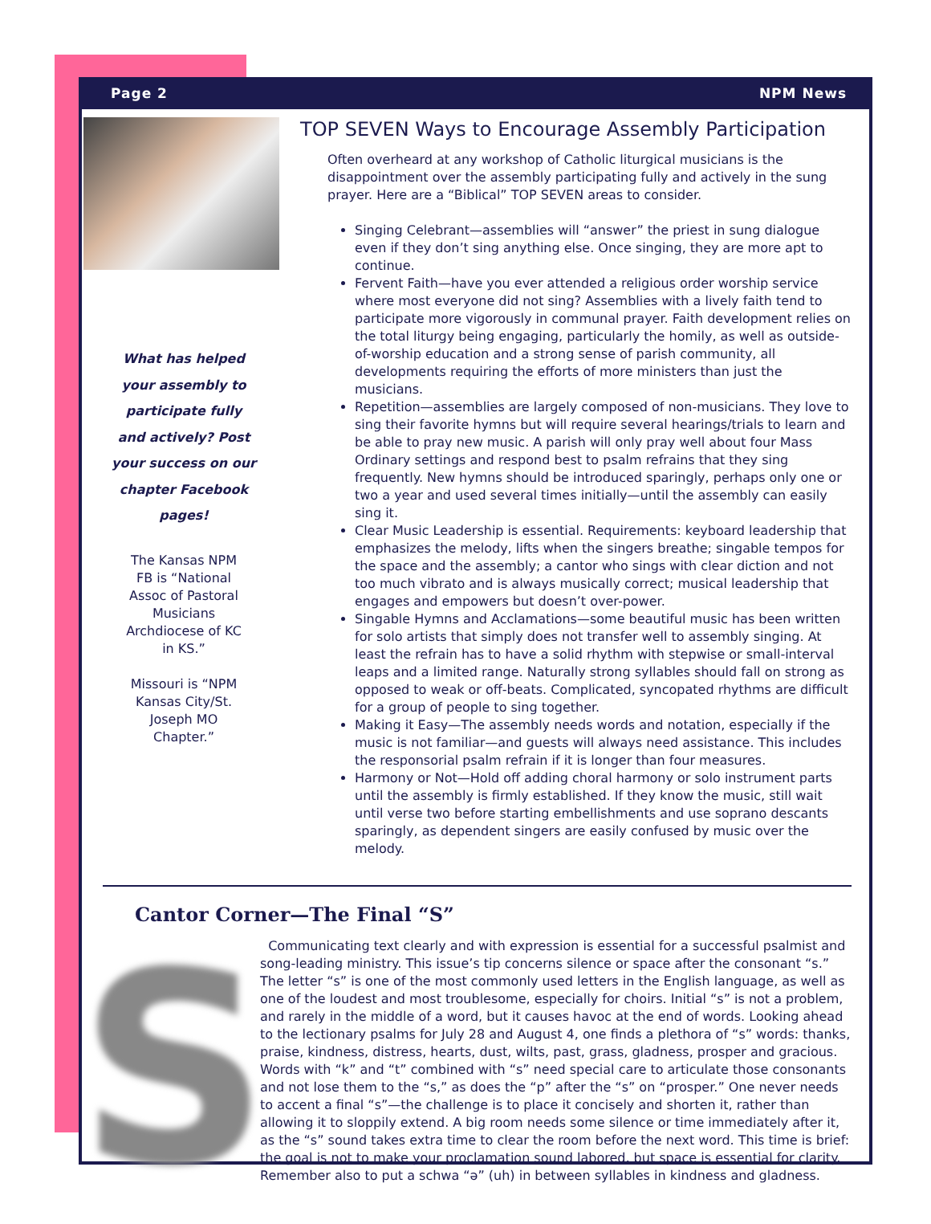Page 2 NPM News
What has helped
your assembly to
participate fully
and actively? Post
your success on our
chapter Facebook
pages!
The Kansas NPM
FB is “National
Assoc of Pastoral
Musicians
Archdiocese of KC
in KS.”
Missouri is “NPM
Kansas City/St.
Joseph MO
Chapter.”
TOP SEVEN Ways to Encourage Assembly Participation
Often overheard at any workshop of Catholic liturgical musicians is the disappointment over the assembly participating fully and actively in the sung prayer. Here are a “Biblical” TOP SEVEN areas to consider.
Singing Celebrant—assemblies will “answer” the priest in sung dialogue even if they don’t sing anything else. Once singing, they are more apt to continue.
Fervent Faith—have you ever attended a religious order worship service where most everyone did not sing? Assemblies with a lively faith tend to participate more vigorously in communal prayer. Faith development relies on the total liturgy being engaging, particularly the homily, as well as outside-of-worship education and a strong sense of parish community, all developments requiring the efforts of more ministers than just the musicians.
Repetition—assemblies are largely composed of non-musicians. They love to sing their favorite hymns but will require several hearings/trials to learn and be able to pray new music. A parish will only pray well about four Mass Ordinary settings and respond best to psalm refrains that they sing frequently. New hymns should be introduced sparingly, perhaps only one or two a year and used several times initially—until the assembly can easily sing it.
Clear Music Leadership is essential. Requirements: keyboard leadership that emphasizes the melody, lifts when the singers breathe; singable tempos for the space and the assembly; a cantor who sings with clear diction and not too much vibrato and is always musically correct; musical leadership that engages and empowers but doesn’t over-power.
Singable Hymns and Acclamations—some beautiful music has been written for solo artists that simply does not transfer well to assembly singing. At least the refrain has to have a solid rhythm with stepwise or small-interval leaps and a limited range. Naturally strong syllables should fall on strong as opposed to weak or off-beats. Complicated, syncopated rhythms are difficult for a group of people to sing together.
Making it Easy—The assembly needs words and notation, especially if the music is not familiar—and guests will always need assistance. This includes the responsorial psalm refrain if it is longer than four measures.
Harmony or Not—Hold off adding choral harmony or solo instrument parts until the assembly is firmly established. If they know the music, still wait until verse two before starting embellishments and use soprano descants sparingly, as dependent singers are easily confused by music over the melody.
Cantor Corner—The Final “S”
S
Communicating text clearly and with expression is essential for a successful psalmist and song-leading ministry. This issue’s tip concerns silence or space after the consonant “s.” The letter “s” is one of the most commonly used letters in the English language, as well as one of the loudest and most troublesome, especially for choirs. Initial “s” is not a problem, and rarely in the middle of a word, but it causes havoc at the end of words. Looking ahead to the lectionary psalms for July 28 and August 4, one finds a plethora of “s” words: thanks, praise, kindness, distress, hearts, dust, wilts, past, grass, gladness, prosper and gracious. Words with “k” and “t” combined with “s” need special care to articulate those consonants and not lose them to the “s,” as does the “p” after the “s” on “prosper.” One never needs to accent a final “s”—the challenge is to place it concisely and shorten it, rather than allowing it to sloppily extend. A big room needs some silence or time immediately after it, as the “s” sound takes extra time to clear the room before the next word. This time is brief: the goal is not to make your proclamation sound labored, but space is essential for clarity. Remember also to put a schwa “ə” (uh) in between syllables in kindness and gladness.